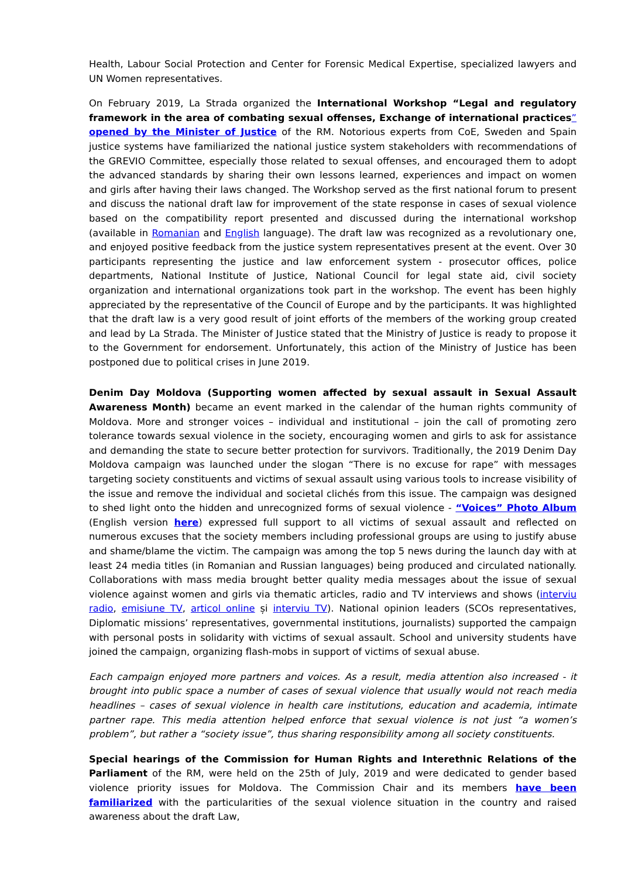Health, Labour Social Protection and Center for Forensic Medical Expertise, specialized lawyers and UN Women representatives.
On February 2019, La Strada organized the International Workshop “Legal and regulatory framework in the area of combating sexual offenses, Exchange of international practices” opened by the Minister of Justice of the RM. Notorious experts from CoE, Sweden and Spain justice systems have familiarized the national justice system stakeholders with recommendations of the GREVIO Committee, especially those related to sexual offenses, and encouraged them to adopt the advanced standards by sharing their own lessons learned, experiences and impact on women and girls after having their laws changed. The Workshop served as the first national forum to present and discuss the national draft law for improvement of the state response in cases of sexual violence based on the compatibility report presented and discussed during the international workshop (available in Romanian and English language). The draft law was recognized as a revolutionary one, and enjoyed positive feedback from the justice system representatives present at the event. Over 30 participants representing the justice and law enforcement system - prosecutor offices, police departments, National Institute of Justice, National Council for legal state aid, civil society organization and international organizations took part in the workshop. The event has been highly appreciated by the representative of the Council of Europe and by the participants. It was highlighted that the draft law is a very good result of joint efforts of the members of the working group created and lead by La Strada. The Minister of Justice stated that the Ministry of Justice is ready to propose it to the Government for endorsement. Unfortunately, this action of the Ministry of Justice has been postponed due to political crises in June 2019.
Denim Day Moldova (Supporting women affected by sexual assault in Sexual Assault Awareness Month) became an event marked in the calendar of the human rights community of Moldova. More and stronger voices – individual and institutional – join the call of promoting zero tolerance towards sexual violence in the society, encouraging women and girls to ask for assistance and demanding the state to secure better protection for survivors. Traditionally, the 2019 Denim Day Moldova campaign was launched under the slogan “There is no excuse for rape” with messages targeting society constituents and victims of sexual assault using various tools to increase visibility of the issue and remove the individual and societal clichés from this issue. The campaign was designed to shed light onto the hidden and unrecognized forms of sexual violence - “Voices” Photo Album (English version here) expressed full support to all victims of sexual assault and reflected on numerous excuses that the society members including professional groups are using to justify abuse and shame/blame the victim. The campaign was among the top 5 news during the launch day with at least 24 media titles (in Romanian and Russian languages) being produced and circulated nationally. Collaborations with mass media brought better quality media messages about the issue of sexual violence against women and girls via thematic articles, radio and TV interviews and shows (interviu radio, emisiune TV, articol online și interviu TV). National opinion leaders (SCOs representatives, Diplomatic missions’ representatives, governmental institutions, journalists) supported the campaign with personal posts in solidarity with victims of sexual assault. School and university students have joined the campaign, organizing flash-mobs in support of victims of sexual abuse.
Each campaign enjoyed more partners and voices. As a result, media attention also increased - it brought into public space a number of cases of sexual violence that usually would not reach media headlines – cases of sexual violence in health care institutions, education and academia, intimate partner rape. This media attention helped enforce that sexual violence is not just “a women’s problem”, but rather a “society issue”, thus sharing responsibility among all society constituents.
Special hearings of the Commission for Human Rights and Interethnic Relations of the Parliament of the RM, were held on the 25th of July, 2019 and were dedicated to gender based violence priority issues for Moldova. The Commission Chair and its members have been familiarized with the particularities of the sexual violence situation in the country and raised awareness about the draft Law,